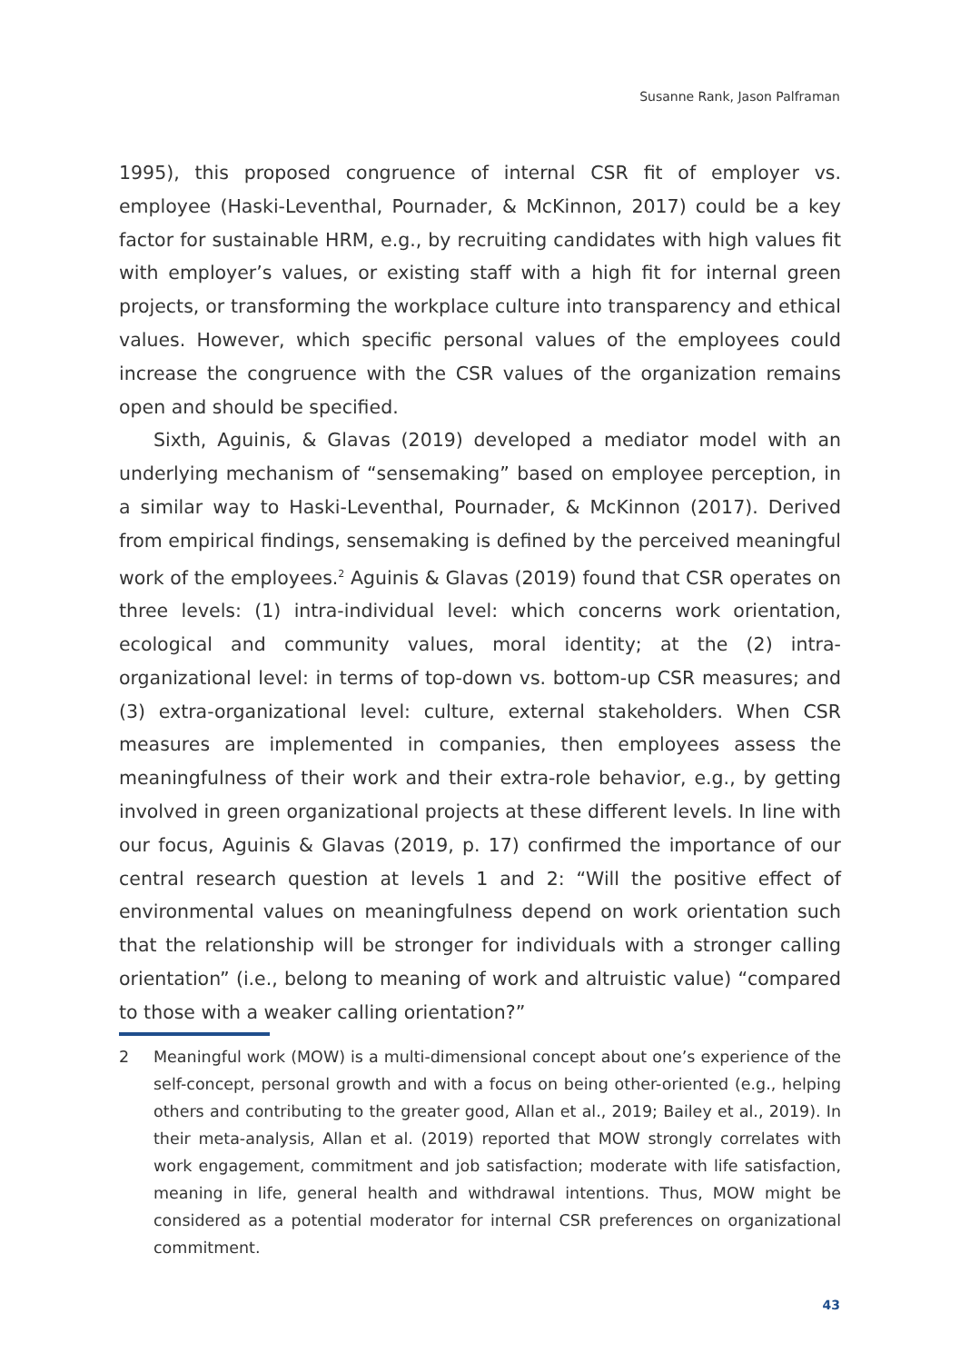Susanne Rank, Jason Palframan
1995), this proposed congruence of internal CSR fit of employer vs. employee (Haski-Leventhal, Pournader, & McKinnon, 2017) could be a key factor for sustainable HRM, e.g., by recruiting candidates with high values fit with employer’s values, or existing staff with a high fit for internal green projects, or transforming the workplace culture into transparency and ethical values. However, which specific personal values of the employees could increase the congruence with the CSR values of the organization remains open and should be specified.
Sixth, Aguinis, & Glavas (2019) developed a mediator model with an underlying mechanism of “sensemaking” based on employee perception, in a similar way to Haski-Leventhal, Pournader, & McKinnon (2017). Derived from empirical findings, sensemaking is defined by the perceived meaningful work of the employees.<sup>2</sup> Aguinis & Glavas (2019) found that CSR operates on three levels: (1) intra-individual level: which concerns work orientation, ecological and community values, moral identity; at the (2) intra-organizational level: in terms of top-down vs. bottom-up CSR measures; and (3) extra-organizational level: culture, external stakeholders. When CSR measures are implemented in companies, then employees assess the meaningfulness of their work and their extra-role behavior, e.g., by getting involved in green organizational projects at these different levels. In line with our focus, Aguinis & Glavas (2019, p. 17) confirmed the importance of our central research question at levels 1 and 2: “Will the positive effect of environmental values on meaningfulness depend on work orientation such that the relationship will be stronger for individuals with a stronger calling orientation” (i.e., belong to meaning of work and altruistic value) “compared to those with a weaker calling orientation?”
2 Meaningful work (MOW) is a multi-dimensional concept about one’s experience of the self-concept, personal growth and with a focus on being other-oriented (e.g., helping others and contributing to the greater good, Allan et al., 2019; Bailey et al., 2019). In their meta-analysis, Allan et al. (2019) reported that MOW strongly correlates with work engagement, commitment and job satisfaction; moderate with life satisfaction, meaning in life, general health and withdrawal intentions. Thus, MOW might be considered as a potential moderator for internal CSR preferences on organizational commitment.
43